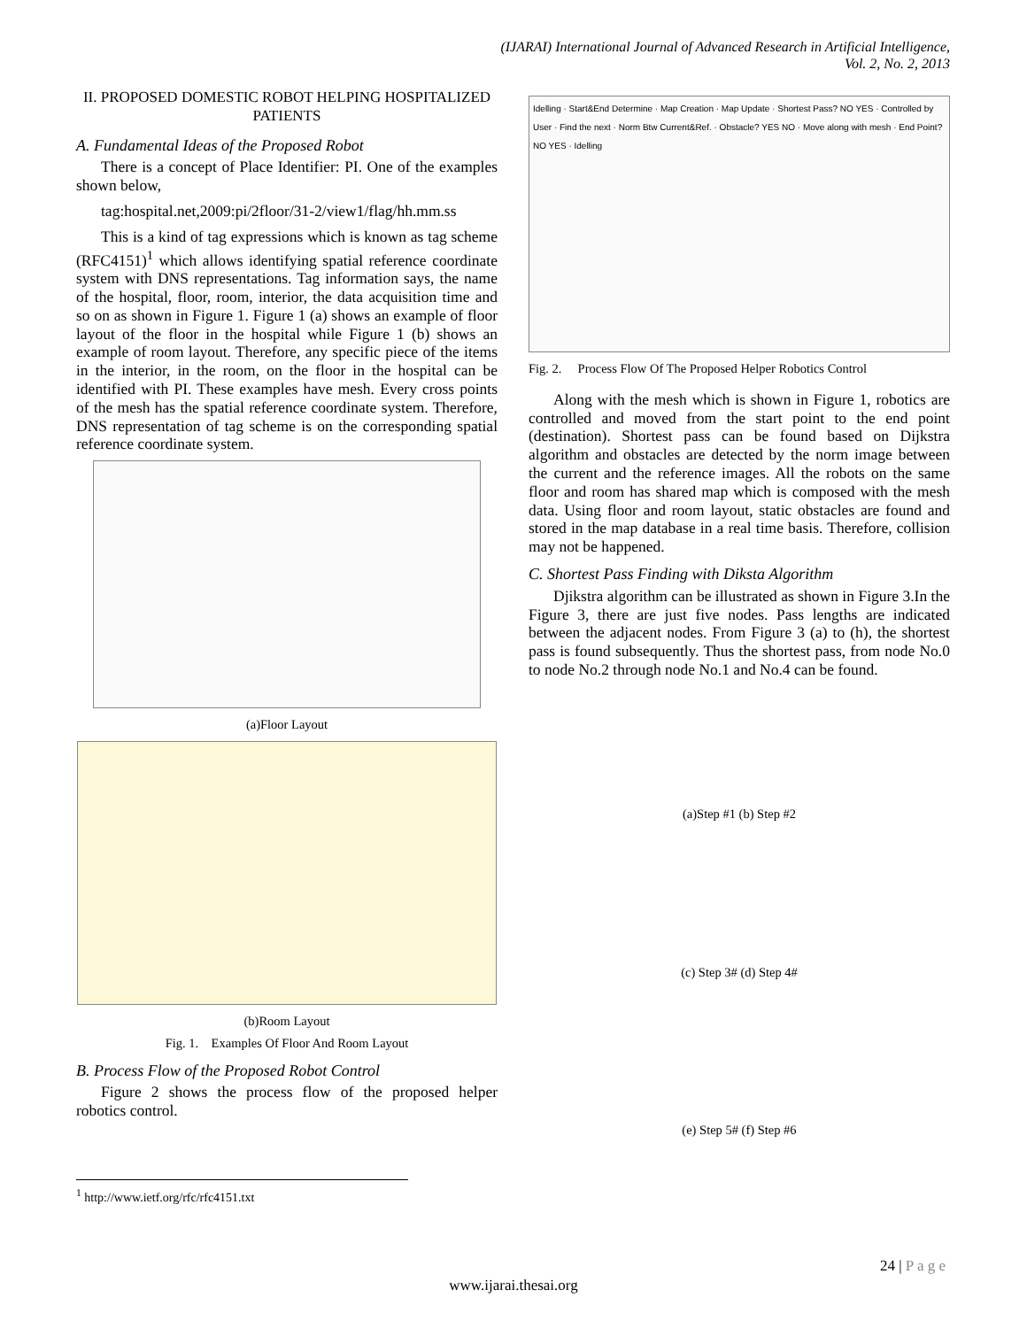(IJARAI) International Journal of Advanced Research in Artificial Intelligence,
Vol. 2, No. 2, 2013
II. PROPOSED DOMESTIC ROBOT HELPING HOSPITALIZED PATIENTS
A. Fundamental Ideas of the Proposed Robot
There is a concept of Place Identifier: PI. One of the examples shown below,
tag:hospital.net,2009:pi/2floor/31-2/view1/flag/hh.mm.ss
This is a kind of tag expressions which is known as tag scheme (RFC4151)<sup>1</sup> which allows identifying spatial reference coordinate system with DNS representations. Tag information says, the name of the hospital, floor, room, interior, the data acquisition time and so on as shown in Figure 1. Figure 1 (a) shows an example of floor layout of the floor in the hospital while Figure 1 (b) shows an example of room layout. Therefore, any specific piece of the items in the interior, in the room, on the floor in the hospital can be identified with PI. These examples have mesh. Every cross points of the mesh has the spatial reference coordinate system. Therefore, DNS representation of tag scheme is on the corresponding spatial reference coordinate system.
(a)Floor Layout
(b)Room Layout
Fig. 1. Examples Of Floor And Room Layout
B. Process Flow of the Proposed Robot Control
Figure 2 shows the process flow of the proposed helper robotics control.
Idelling · Start&End Determine · Map Creation · Map Update · Shortest Pass? NO YES · Controlled by User · Find the next · Norm Btw Current&Ref. · Obstacle? YES NO · Move along with mesh · End Point? NO YES · Idelling
Fig. 2. Process Flow Of The Proposed Helper Robotics Control
Along with the mesh which is shown in Figure 1, robotics are controlled and moved from the start point to the end point (destination). Shortest pass can be found based on Dijkstra algorithm and obstacles are detected by the norm image between the current and the reference images. All the robots on the same floor and room has shared map which is composed with the mesh data. Using floor and room layout, static obstacles are found and stored in the map database in a real time basis. Therefore, collision may not be happened.
C. Shortest Pass Finding with Diksta Algorithm
Djikstra algorithm can be illustrated as shown in Figure 3.In the Figure 3, there are just five nodes. Pass lengths are indicated between the adjacent nodes. From Figure 3 (a) to (h), the shortest pass is found subsequently. Thus the shortest pass, from node No.0 to node No.2 through node No.1 and No.4 can be found.
(a)Step #1 (b) Step #2
(c) Step 3# (d) Step 4#
(e) Step 5# (f) Step #6
<sup>1</sup> http://www.ietf.org/rfc/rfc4151.txt
24 | P a g e
www.ijarai.thesai.org